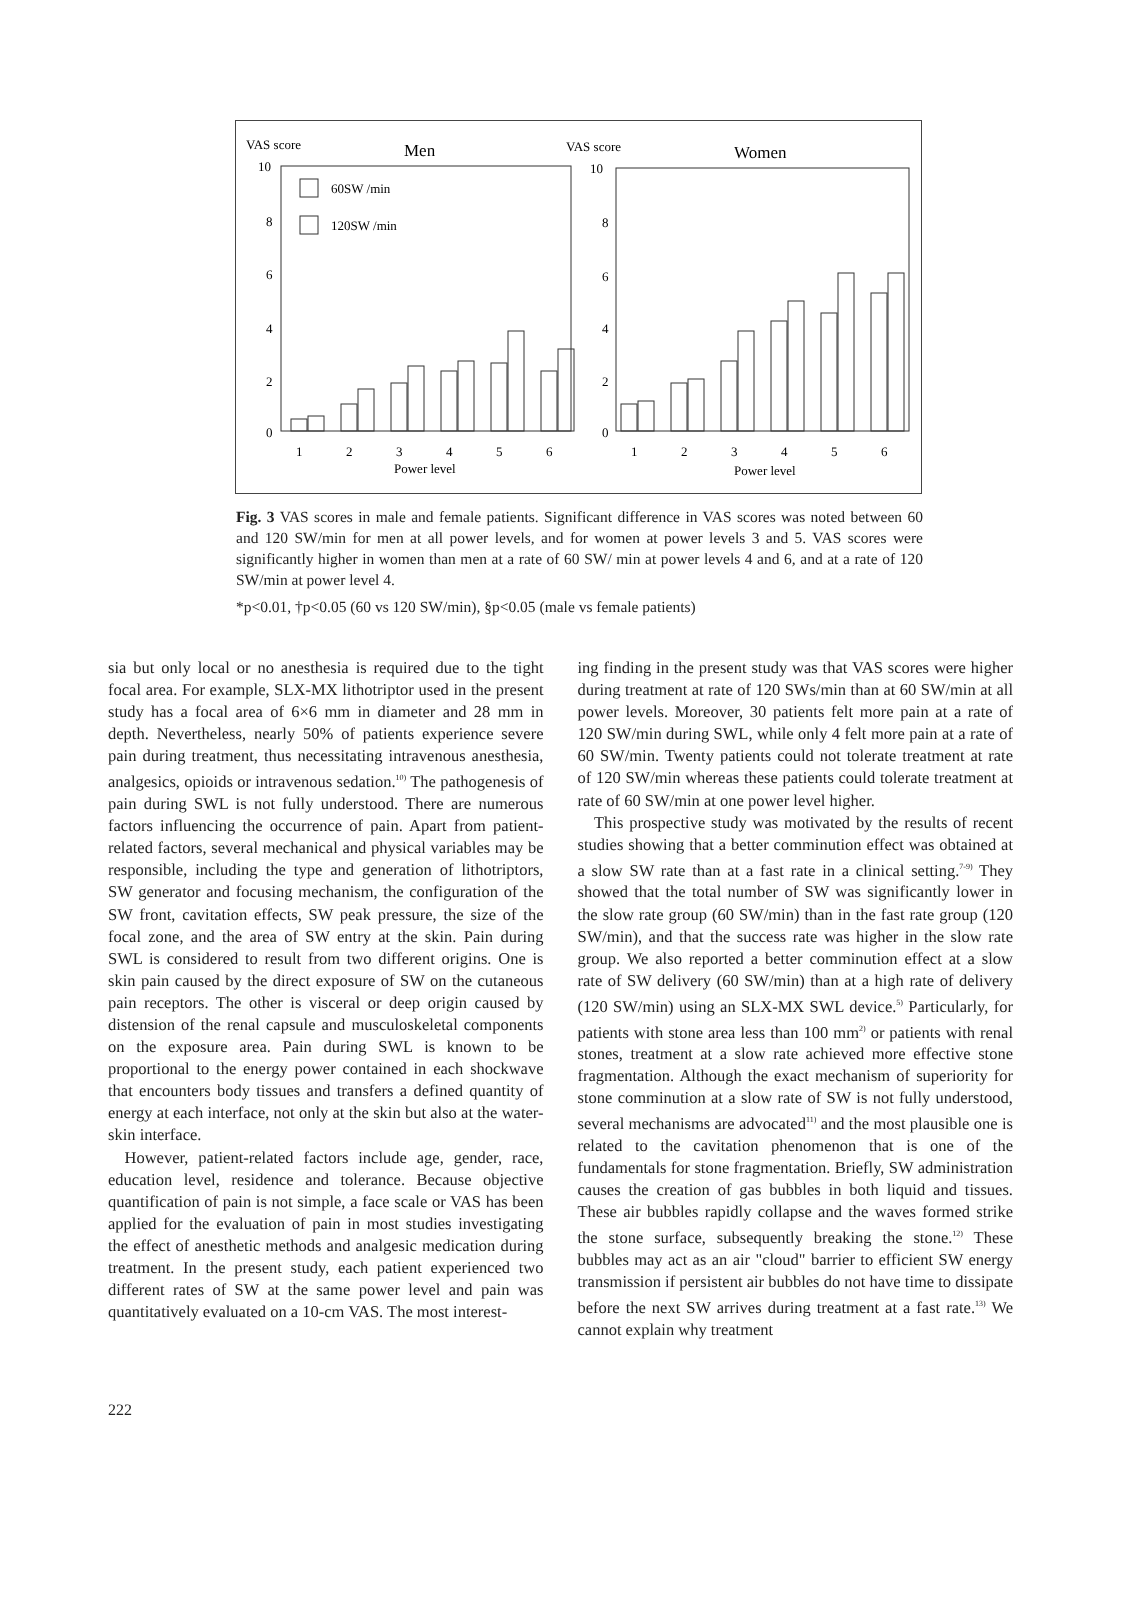VAS score
Men
VAS score
Women
10
8
6
4
2
0
10
8
6
4
2
0
60SW /min
120SW /min
1
2
3
4
5
6
Power level
1
2
3
4
5
6
Power level
Fig. 3 VAS scores in male and female patients. Significant difference in VAS scores was noted between 60 and 120 SW/min for men at all power levels, and for women at power levels 3 and 5. VAS scores were significantly higher in women than men at a rate of 60 SW/ min at power levels 4 and 6, and at a rate of 120 SW/min at power level 4.
*p<0.01, †p<0.05 (60 vs 120 SW/min), §p<0.05 (male vs female patients)
sia but only local or no anesthesia is required due to the tight focal area. For example, SLX-MX lithotriptor used in the present study has a focal area of 6×6 mm in diameter and 28 mm in depth. Nevertheless, nearly 50% of patients experience severe pain during treatment, thus necessitating intravenous anesthesia, analgesics, opioids or intravenous sedation.<sup>10)</sup> The pathogenesis of pain during SWL is not fully understood. There are numerous factors influencing the occurrence of pain. Apart from patient-related factors, several mechanical and physical variables may be responsible, including the type and generation of lithotriptors, SW generator and focusing mechanism, the configuration of the SW front, cavitation effects, SW peak pressure, the size of the focal zone, and the area of SW entry at the skin. Pain during SWL is considered to result from two different origins. One is skin pain caused by the direct exposure of SW on the cutaneous pain receptors. The other is visceral or deep origin caused by distension of the renal capsule and musculoskeletal components on the exposure area. Pain during SWL is known to be proportional to the energy power contained in each shockwave that encounters body tissues and transfers a defined quantity of energy at each interface, not only at the skin but also at the water-skin interface.
However, patient-related factors include age, gender, race, education level, residence and tolerance. Because objective quantification of pain is not simple, a face scale or VAS has been applied for the evaluation of pain in most studies investigating the effect of anesthetic methods and analgesic medication during treatment. In the present study, each patient experienced two different rates of SW at the same power level and pain was quantitatively evaluated on a 10-cm VAS. The most interest-
ing finding in the present study was that VAS scores were higher during treatment at rate of 120 SWs/min than at 60 SW/min at all power levels. Moreover, 30 patients felt more pain at a rate of 120 SW/min during SWL, while only 4 felt more pain at a rate of 60 SW/min. Twenty patients could not tolerate treatment at rate of 120 SW/min whereas these patients could tolerate treatment at rate of 60 SW/min at one power level higher.
This prospective study was motivated by the results of recent studies showing that a better comminution effect was obtained at a slow SW rate than at a fast rate in a clinical setting.<sup>7-9)</sup> They showed that the total number of SW was significantly lower in the slow rate group (60 SW/min) than in the fast rate group (120 SW/min), and that the success rate was higher in the slow rate group. We also reported a better comminution effect at a slow rate of SW delivery (60 SW/min) than at a high rate of delivery (120 SW/min) using an SLX-MX SWL device.<sup>5)</sup> Particularly, for patients with stone area less than 100 mm<sup>2)</sup> or patients with renal stones, treatment at a slow rate achieved more effective stone fragmentation. Although the exact mechanism of superiority for stone comminution at a slow rate of SW is not fully understood, several mechanisms are advocated<sup>11)</sup> and the most plausible one is related to the cavitation phenomenon that is one of the fundamentals for stone fragmentation. Briefly, SW administration causes the creation of gas bubbles in both liquid and tissues. These air bubbles rapidly collapse and the waves formed strike the stone surface, subsequently breaking the stone.<sup>12)</sup> These bubbles may act as an air "cloud" barrier to efficient SW energy transmission if persistent air bubbles do not have time to dissipate before the next SW arrives during treatment at a fast rate.<sup>13)</sup> We cannot explain why treatment
222